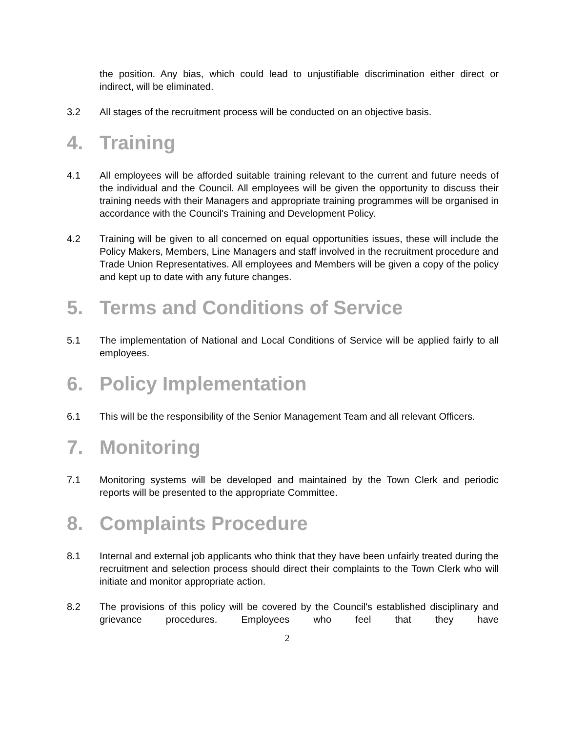the position. Any bias, which could lead to unjustifiable discrimination either direct or indirect, will be eliminated.
3.2 All stages of the recruitment process will be conducted on an objective basis.
4. Training
4.1 All employees will be afforded suitable training relevant to the current and future needs of the individual and the Council. All employees will be given the opportunity to discuss their training needs with their Managers and appropriate training programmes will be organised in accordance with the Council's Training and Development Policy.
4.2 Training will be given to all concerned on equal opportunities issues, these will include the Policy Makers, Members, Line Managers and staff involved in the recruitment procedure and Trade Union Representatives. All employees and Members will be given a copy of the policy and kept up to date with any future changes.
5. Terms and Conditions of Service
5.1 The implementation of National and Local Conditions of Service will be applied fairly to all employees.
6. Policy Implementation
6.1 This will be the responsibility of the Senior Management Team and all relevant Officers.
7. Monitoring
7.1 Monitoring systems will be developed and maintained by the Town Clerk and periodic reports will be presented to the appropriate Committee.
8. Complaints Procedure
8.1 Internal and external job applicants who think that they have been unfairly treated during the recruitment and selection process should direct their complaints to the Town Clerk who will initiate and monitor appropriate action.
8.2 The provisions of this policy will be covered by the Council's established disciplinary and grievance procedures. Employees who feel that they have
2